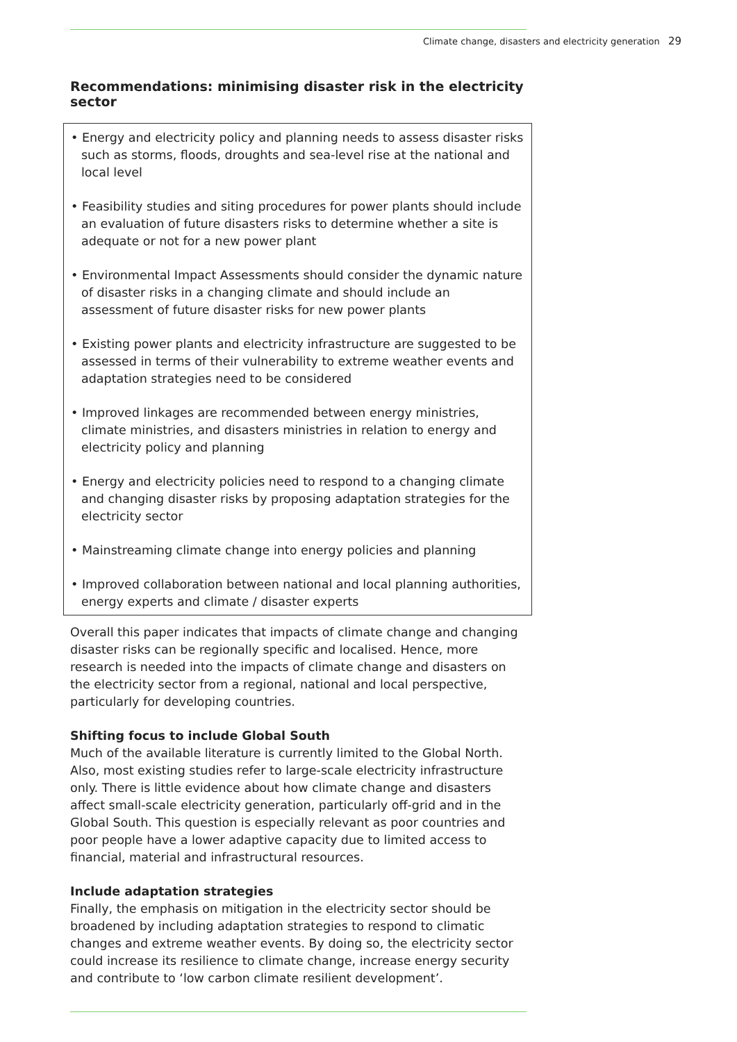Climate change, disasters and electricity generation 29
Recommendations: minimising disaster risk in the electricity sector
• Energy and electricity policy and planning needs to assess disaster risks such as storms, floods, droughts and sea-level rise at the national and local level
• Feasibility studies and siting procedures for power plants should include an evaluation of future disasters risks to determine whether a site is adequate or not for a new power plant
• Environmental Impact Assessments should consider the dynamic nature of disaster risks in a changing climate and should include an assessment of future disaster risks for new power plants
• Existing power plants and electricity infrastructure are suggested to be assessed in terms of their vulnerability to extreme weather events and adaptation strategies need to be considered
• Improved linkages are recommended between energy ministries, climate ministries, and disasters ministries in relation to energy and electricity policy and planning
• Energy and electricity policies need to respond to a changing climate and changing disaster risks by proposing adaptation strategies for the electricity sector
• Mainstreaming climate change into energy policies and planning
• Improved collaboration between national and local planning authorities, energy experts and climate / disaster experts
Overall this paper indicates that impacts of climate change and changing disaster risks can be regionally specific and localised. Hence, more research is needed into the impacts of climate change and disasters on the electricity sector from a regional, national and local perspective, particularly for developing countries.
Shifting focus to include Global South
Much of the available literature is currently limited to the Global North. Also, most existing studies refer to large-scale electricity infrastructure only. There is little evidence about how climate change and disasters affect small-scale electricity generation, particularly off-grid and in the Global South. This question is especially relevant as poor countries and poor people have a lower adaptive capacity due to limited access to financial, material and infrastructural resources.
Include adaptation strategies
Finally, the emphasis on mitigation in the electricity sector should be broadened by including adaptation strategies to respond to climatic changes and extreme weather events. By doing so, the electricity sector could increase its resilience to climate change, increase energy security and contribute to ‘low carbon climate resilient development’.